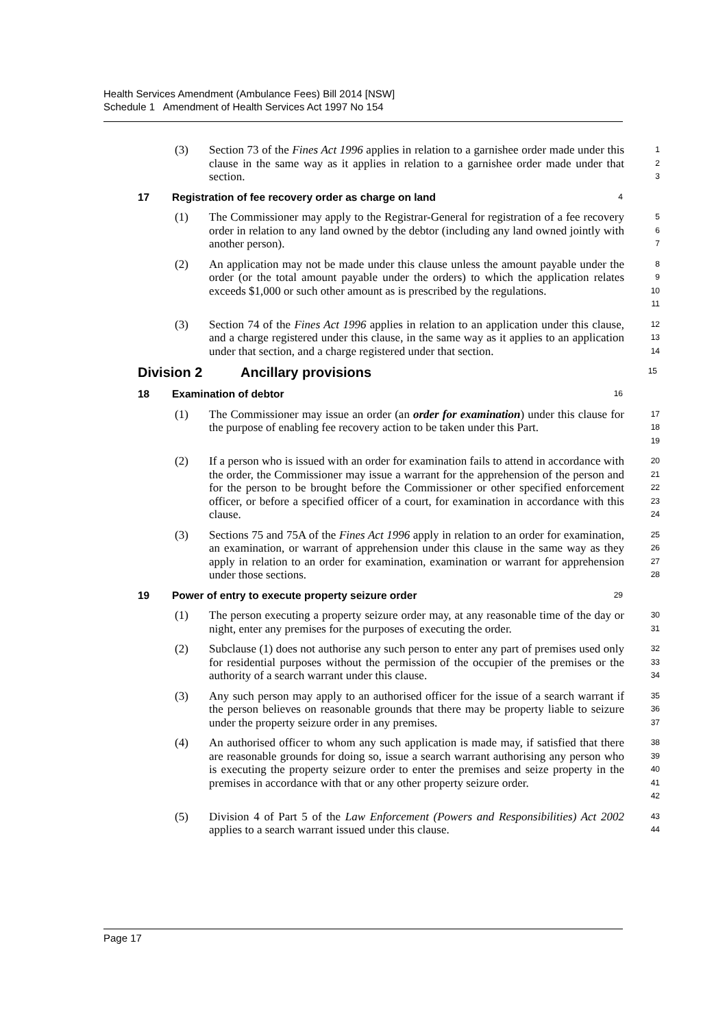Health Services Amendment (Ambulance Fees) Bill 2014 [NSW]
Schedule 1 Amendment of Health Services Act 1997 No 154
(3) Section 73 of the Fines Act 1996 applies in relation to a garnishee order made under this clause in the same way as it applies in relation to a garnishee order made under that section.
1
2
3
17 Registration of fee recovery order as charge on land
4
(1) The Commissioner may apply to the Registrar-General for registration of a fee recovery order in relation to any land owned by the debtor (including any land owned jointly with another person).
5
6
7
(2) An application may not be made under this clause unless the amount payable under the order (or the total amount payable under the orders) to which the application relates exceeds $1,000 or such other amount as is prescribed by the regulations.
8
9
10
11
(3) Section 74 of the Fines Act 1996 applies in relation to an application under this clause, and a charge registered under this clause, in the same way as it applies to an application under that section, and a charge registered under that section.
12
13
14
Division 2 Ancillary provisions
15
18 Examination of debtor
16
(1) The Commissioner may issue an order (an order for examination) under this clause for the purpose of enabling fee recovery action to be taken under this Part.
17
18
19
(2) If a person who is issued with an order for examination fails to attend in accordance with the order, the Commissioner may issue a warrant for the apprehension of the person and for the person to be brought before the Commissioner or other specified enforcement officer, or before a specified officer of a court, for examination in accordance with this clause.
20
21
22
23
24
(3) Sections 75 and 75A of the Fines Act 1996 apply in relation to an order for examination, an examination, or warrant of apprehension under this clause in the same way as they apply in relation to an order for examination, examination or warrant for apprehension under those sections.
25
26
27
28
19 Power of entry to execute property seizure order
29
(1) The person executing a property seizure order may, at any reasonable time of the day or night, enter any premises for the purposes of executing the order.
30
31
(2) Subclause (1) does not authorise any such person to enter any part of premises used only for residential purposes without the permission of the occupier of the premises or the authority of a search warrant under this clause.
32
33
34
(3) Any such person may apply to an authorised officer for the issue of a search warrant if the person believes on reasonable grounds that there may be property liable to seizure under the property seizure order in any premises.
35
36
37
(4) An authorised officer to whom any such application is made may, if satisfied that there are reasonable grounds for doing so, issue a search warrant authorising any person who is executing the property seizure order to enter the premises and seize property in the premises in accordance with that or any other property seizure order.
38
39
40
41
42
(5) Division 4 of Part 5 of the Law Enforcement (Powers and Responsibilities) Act 2002 applies to a search warrant issued under this clause.
43
44
Page 17